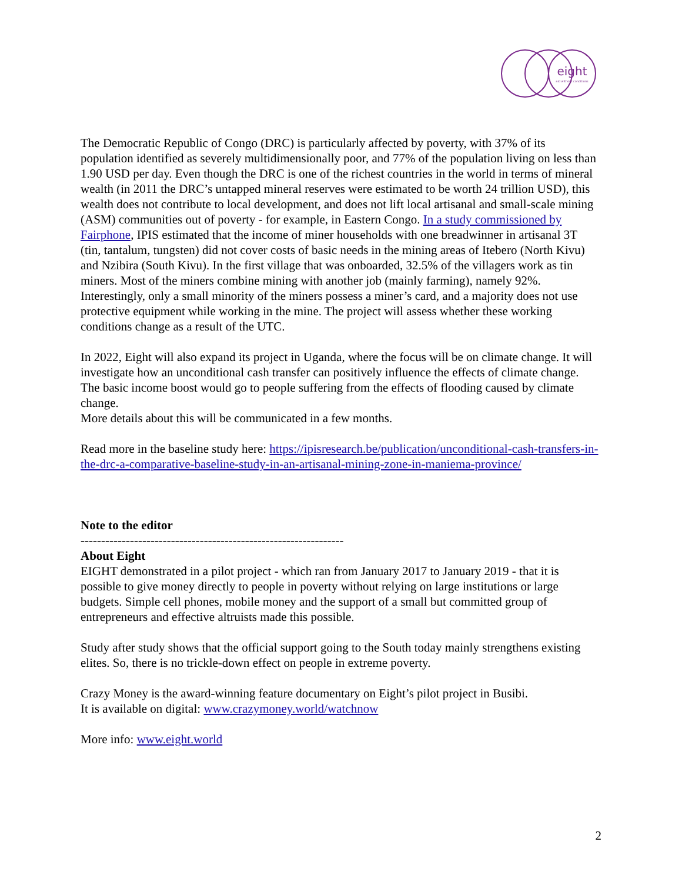eight
aid without conditions
The Democratic Republic of Congo (DRC) is particularly affected by poverty, with 37% of its population identified as severely multidimensionally poor, and 77% of the population living on less than 1.90 USD per day. Even though the DRC is one of the richest countries in the world in terms of mineral wealth (in 2011 the DRC’s untapped mineral reserves were estimated to be worth 24 trillion USD), this wealth does not contribute to local development, and does not lift local artisanal and small-scale mining (ASM) communities out of poverty - for example, in Eastern Congo. In a study commissioned by Fairphone, IPIS estimated that the income of miner households with one breadwinner in artisanal 3T (tin, tantalum, tungsten) did not cover costs of basic needs in the mining areas of Itebero (North Kivu) and Nzibira (South Kivu). In the first village that was onboarded, 32.5% of the villagers work as tin miners. Most of the miners combine mining with another job (mainly farming), namely 92%. Interestingly, only a small minority of the miners possess a miner’s card, and a majority does not use protective equipment while working in the mine. The project will assess whether these working conditions change as a result of the UTC.
In 2022, Eight will also expand its project in Uganda, where the focus will be on climate change. It will investigate how an unconditional cash transfer can positively influence the effects of climate change. The basic income boost would go to people suffering from the effects of flooding caused by climate change.
More details about this will be communicated in a few months.
Read more in the baseline study here: https://ipisresearch.be/publication/unconditional-cash-transfers-in-the-drc-a-comparative-baseline-study-in-an-artisanal-mining-zone-in-maniema-province/
Note to the editor
----------------------------------------------------------------
About Eight
EIGHT demonstrated in a pilot project - which ran from January 2017 to January 2019 - that it is possible to give money directly to people in poverty without relying on large institutions or large budgets. Simple cell phones, mobile money and the support of a small but committed group of entrepreneurs and effective altruists made this possible.
Study after study shows that the official support going to the South today mainly strengthens existing elites. So, there is no trickle-down effect on people in extreme poverty.
Crazy Money is the award-winning feature documentary on Eight’s pilot project in Busibi.
It is available on digital: www.crazymoney.world/watchnow
More info: www.eight.world
2